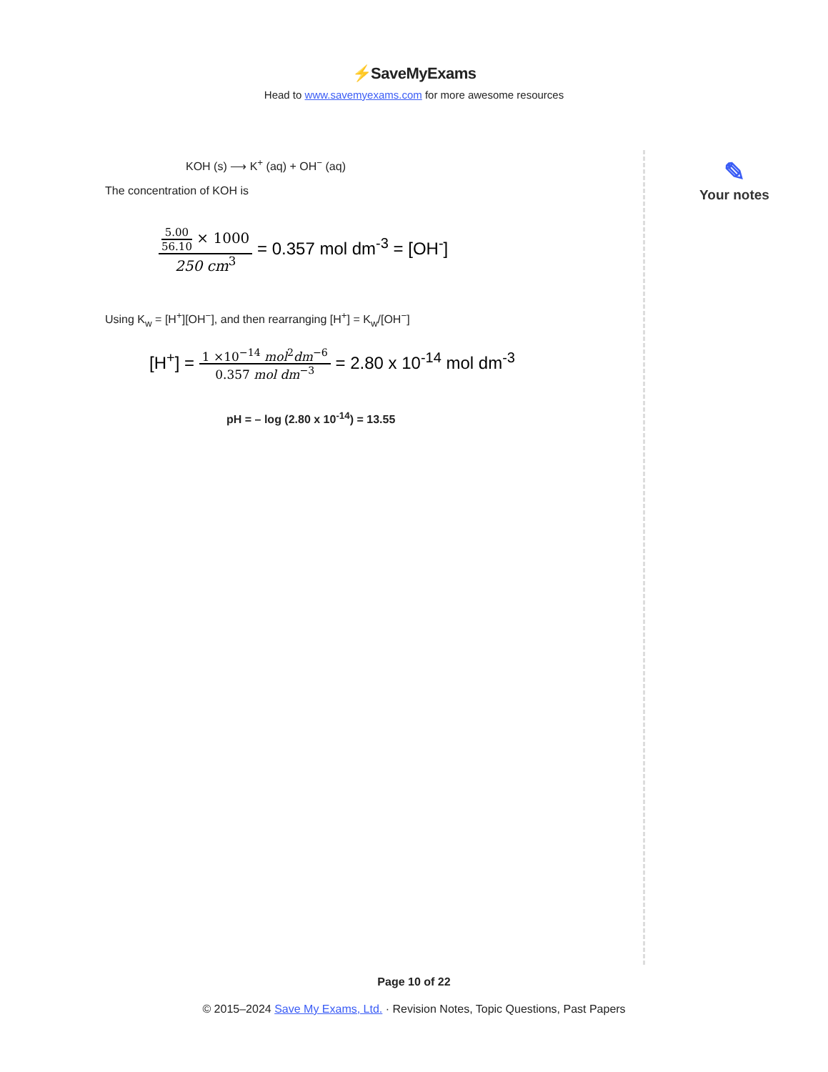⚡SaveMyExams
Head to www.savemyexams.com for more awesome resources
KOH (s) ⟶ K<sup>+</sup> (aq) + OH<sup>−</sup> (aq)
The concentration of KOH is
5.00
56.10
× 1000
250 cm<sup>3</sup>
= 0.357 mol dm<sup>-3</sup> = [OH<sup>-</sup>]
Using K<sub>w</sub> = [H<sup>+</sup>][OH<sup>−</sup>], and then rearranging [H<sup>+</sup>] = K<sub>w</sub>/[OH<sup>−</sup>]
[H<sup>+</sup>] =
1 ×10<sup>−14</sup> mol<sup>2</sup>dm<sup>−6</sup>
0.357 mol dm<sup>−3</sup>
= 2.80 x 10<sup>-14</sup> mol dm<sup>-3</sup>
pH = – log (2.80 x 10<sup>-14</sup>) = 13.55
✎
Your notes
Page 10 of 22
© 2015–2024 Save My Exams, Ltd. · Revision Notes, Topic Questions, Past Papers